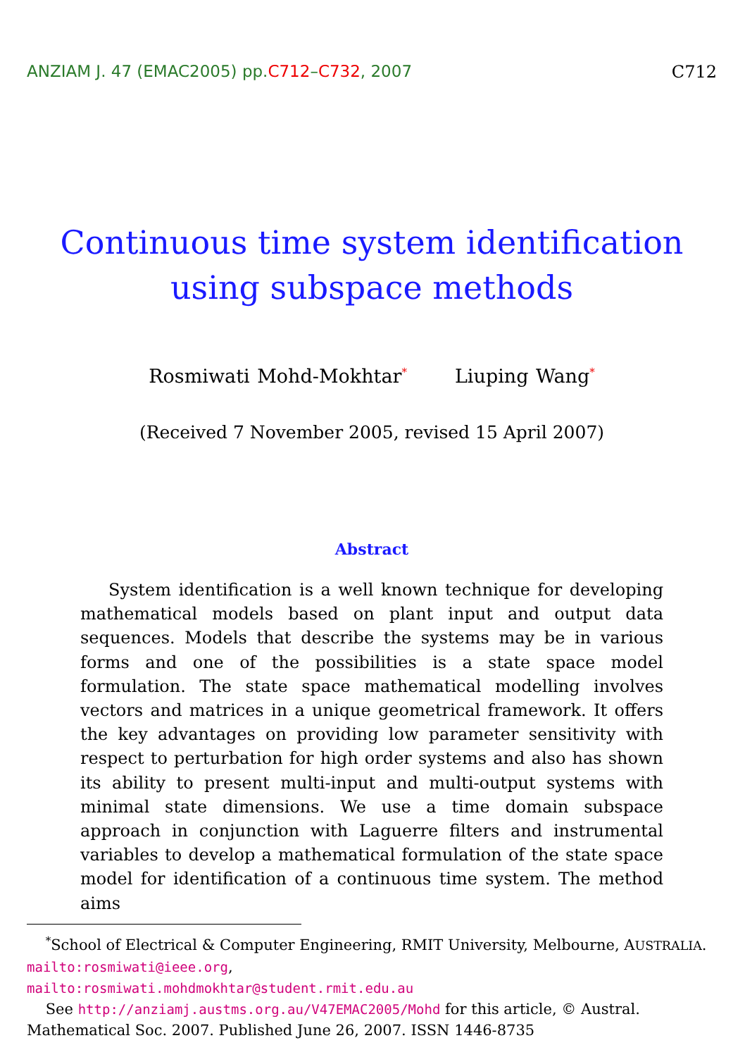ANZIAM J. 47 (EMAC2005) pp.C712–C732, 2007
C712
Continuous time system identification using subspace methods
Rosmiwati Mohd-Mokhtar<sup>*</sup> Liuping Wang<sup>*</sup>
(Received 7 November 2005, revised 15 April 2007)
Abstract
System identification is a well known technique for developing mathematical models based on plant input and output data sequences. Models that describe the systems may be in various forms and one of the possibilities is a state space model formulation. The state space mathematical modelling involves vectors and matrices in a unique geometrical framework. It offers the key advantages on providing low parameter sensitivity with respect to perturbation for high order systems and also has shown its ability to present multi-input and multi-output systems with minimal state dimensions. We use a time domain subspace approach in conjunction with Laguerre filters and instrumental variables to develop a mathematical formulation of the state space model for identification of a continuous time system. The method aims
<sup>*</sup> School of Electrical & Computer Engineering, RMIT University, Melbourne, AUSTRALIA. mailto:rosmiwati@ieee.org,
mailto:rosmiwati.mohdmokhtar@student.rmit.edu.au
See http://anziamj.austms.org.au/V47EMAC2005/Mohd for this article, © Austral. Mathematical Soc. 2007. Published June 26, 2007. ISSN 1446-8735